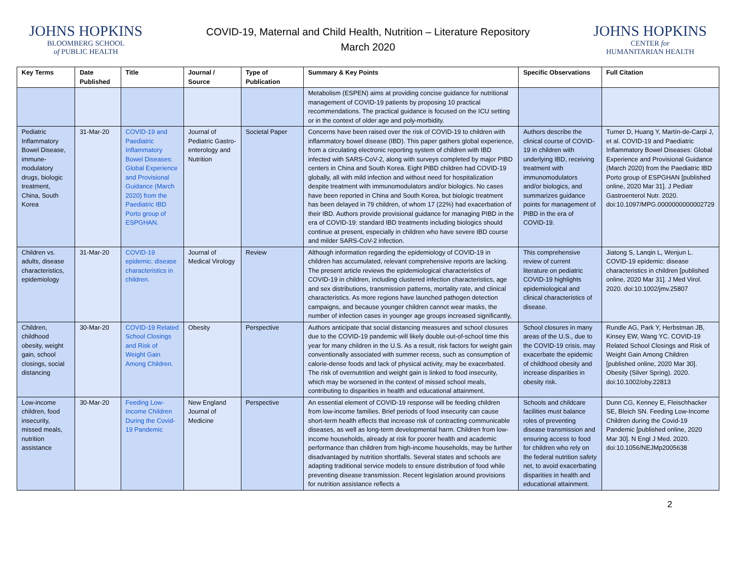JOHNS HOPKINS
BLOOMBERG SCHOOL
of PUBLIC HEALTH
COVID-19, Maternal and Child Health, Nutrition – Literature Repository
March 2020
JOHNS HOPKINS
CENTER for
HUMANITARIAN HEALTH
| Key Terms | Date Published | Title | Journal / Source | Type of Publication | Summary & Key Points | Specific Observations | Full Citation |
| --- | --- | --- | --- | --- | --- | --- | --- |
| | | | | | Metabolism (ESPEN) aims at providing concise guidance for nutritional management of COVID-19 patients by proposing 10 practical recommendations. The practical guidance is focused on the ICU setting or in the context of older age and poly-morbidity. | | |
| Pediatric Inflammatory Bowel Disease, immune-modulatory drugs, biologic treatment, China, South Korea | 31-Mar-20 | COVID-19 and Paediatric Inflammatory Bowel Diseases: Global Experience and Provisional Guidance (March 2020) from the Paediatric IBD Porto group of ESPGHAN. | Journal of Pediatric Gastro-enterology and Nutrition | Societal Paper | Concerns have been raised over the risk of COVID-19 to children with inflammatory bowel disease (IBD). This paper gathers global experience, from a circulating electronic reporting system of children with IBD infected with SARS-CoV-2, along with surveys completed by major PIBD centers in China and South Korea. Eight PIBD children had COVID-19 globally, all with mild infection and without need for hospitalization despite treatment with immunomodulators and/or biologics. No cases have been reported in China and South Korea, but biologic treatment has been delayed in 79 children, of whom 17 (22%) had exacerbation of their IBD. Authors provide provisional guidance for managing PIBD in the era of COVID-19: standard IBD treatments including biologics should continue at present, especially in children who have severe IBD course and milder SARS-CoV-2 infection. | Authors describe the clinical course of COVID-19 in children with underlying IBD, receiving treatment with immunomodulators and/or biologics, and summarizes guidance points for management of PIBD in the era of COVID-19. | Turner D, Huang Y, Martín-de-Carpi J, et al. COVID-19 and Paediatric Inflammatory Bowel Diseases: Global Experience and Provisional Guidance (March 2020) from the Paediatric IBD Porto group of ESPGHAN [published online, 2020 Mar 31]. J Pediatr Gastroenterol Nutr. 2020. doi:10.1097/MPG.0000000000002729 |
| Children vs. adults, disease characteristics, epidemiology | 31-Mar-20 | COVID-19 epidemic: disease characteristics in children. | Journal of Medical Virology | Review | Although information regarding the epidemiology of COVID-19 in children has accumulated, relevant comprehensive reports are lacking. The present article reviews the epidemiological characteristics of COVID-19 in children, including clustered infection characteristics, age and sex distributions, transmission patterns, mortality rate, and clinical characteristics. As more regions have launched pathogen detection campaigns, and because younger children cannot wear masks, the number of infection cases in younger age groups increased significantly, | This comprehensive review of current literature on pediatric COVID-19 highlights epidemiological and clinical characteristics of disease. | Jiatong S, Lanqin L, Wenjun L. COVID-19 epidemic: disease characteristics in children [published online, 2020 Mar 31]. J Med Virol. 2020. doi:10.1002/jmv.25807 |
| Children, childhood obesity, weight gain, school closings, social distancing | 30-Mar-20 | COVID-19 Related School Closings and Risk of Weight Gain Among Children. | Obesity | Perspective | Authors anticipate that social distancing measures and school closures due to the COVID-19 pandemic will likely double out-of-school time this year for many children in the U.S. As a result, risk factors for weight gain conventionally associated with summer recess, such as consumption of calorie-dense foods and lack of physical activity, may be exacerbated. The risk of overnutrition and weight gain is linked to food insecurity, which may be worsened in the context of missed school meals, contributing to disparities in health and educational attainment. | School closures in many areas of the U.S., due to the COVID-19 crisis, may exacerbate the epidemic of childhood obesity and increase disparities in obesity risk. | Rundle AG, Park Y, Herbstman JB, Kinsey EW, Wang YC. COVID-19 Related School Closings and Risk of Weight Gain Among Children [published online, 2020 Mar 30]. Obesity (Silver Spring). 2020. doi:10.1002/oby.22813 |
| Low-income children, food insecurity, missed meals, nutrition assistance | 30-Mar-20 | Feeding Low-Income Children During the Covid-19 Pandemic | New England Journal of Medicine | Perspective | An essential element of COVID-19 response will be feeding children from low-income families. Brief periods of food insecurity can cause short-term health effects that increase risk of contracting communicable diseases, as well as long-term developmental harm. Children from low-income households, already at risk for poorer health and academic performance than children from high-income households, may be further disadvantaged by nutrition shortfalls. Several states and schools are adapting traditional service models to ensure distribution of food while preventing disease transmission. Recent legislation around provisions for nutrition assistance reflects a | Schools and childcare facilities must balance roles of preventing disease transmission and ensuring access to food for children who rely on the federal nutrition safety net, to avoid exacerbating disparities in health and educational attainment. | Dunn CG, Kenney E, Fleischhacker SE, Bleich SN. Feeding Low-Income Children during the Covid-19 Pandemic [published online, 2020 Mar 30]. N Engl J Med. 2020. doi:10.1056/NEJMp2005638 |
2